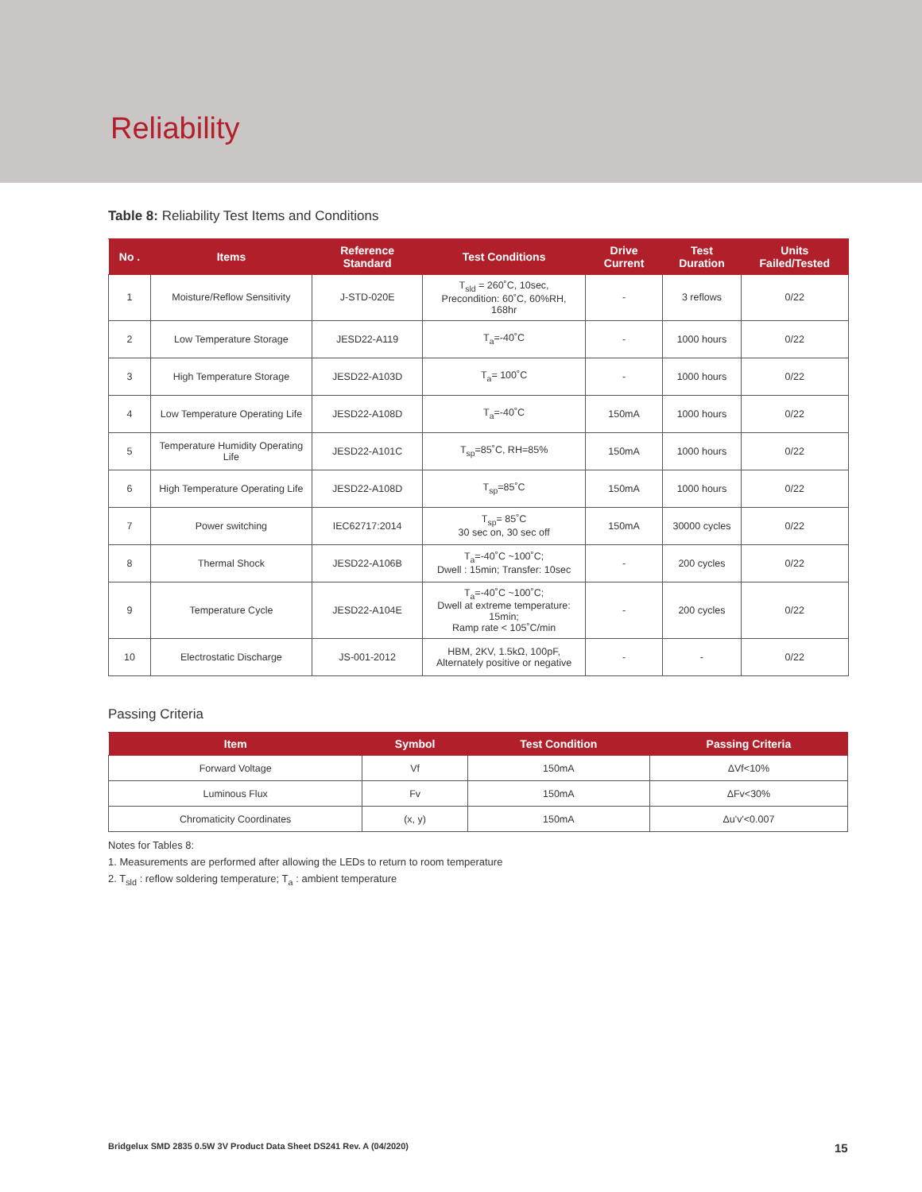Reliability
Table 8: Reliability Test Items and Conditions
| No . | Items | Reference Standard | Test Conditions | Drive Current | Test Duration | Units Failed/Tested |
| --- | --- | --- | --- | --- | --- | --- |
| 1 | Moisture/Reflow Sensitivity | J-STD-020E | T<sub>sld</sub> = 260˚C, 10sec, Precondition: 60˚C, 60%RH, 168hr | - | 3 reflows | 0/22 |
| 2 | Low Temperature Storage | JESD22-A119 | T<sub>a</sub>=-40˚C | - | 1000 hours | 0/22 |
| 3 | High Temperature Storage | JESD22-A103D | T<sub>a</sub>= 100˚C | - | 1000 hours | 0/22 |
| 4 | Low Temperature Operating Life | JESD22-A108D | T<sub>a</sub>=-40˚C | 150mA | 1000 hours | 0/22 |
| 5 | Temperature Humidity Operating Life | JESD22-A101C | T<sub>sp</sub>=85˚C, RH=85% | 150mA | 1000 hours | 0/22 |
| 6 | High Temperature Operating Life | JESD22-A108D | T<sub>sp</sub>=85˚C | 150mA | 1000 hours | 0/22 |
| 7 | Power switching | IEC62717:2014 | T<sub>sp</sub>= 85˚C 30 sec on, 30 sec off | 150mA | 30000 cycles | 0/22 |
| 8 | Thermal Shock | JESD22-A106B | T<sub>a</sub>=-40˚C ~100˚C; Dwell : 15min; Transfer: 10sec | - | 200 cycles | 0/22 |
| 9 | Temperature Cycle | JESD22-A104E | T<sub>a</sub>=-40˚C ~100˚C; Dwell at extreme temperature: 15min; Ramp rate < 105˚C/min | - | 200 cycles | 0/22 |
| 10 | Electrostatic Discharge | JS-001-2012 | HBM, 2KV, 1.5kΩ, 100pF, Alternately positive or negative | - | - | 0/22 |
Passing Criteria
| Item | Symbol | Test Condition | Passing Criteria |
| --- | --- | --- | --- |
| Forward Voltage | Vf | 150mA | ΔVf<10% |
| Luminous Flux | Fv | 150mA | ΔFv<30% |
| Chromaticity Coordinates | (x, y) | 150mA | Δu'v'<0.007 |
Notes for Tables 8:
1. Measurements are performed after allowing the LEDs to return to room temperature
2. T<sub>sld</sub> : reflow soldering temperature; T<sub>a</sub> : ambient temperature
Bridgelux SMD 2835 0.5W 3V Product Data Sheet DS241 Rev. A (04/2020)
15